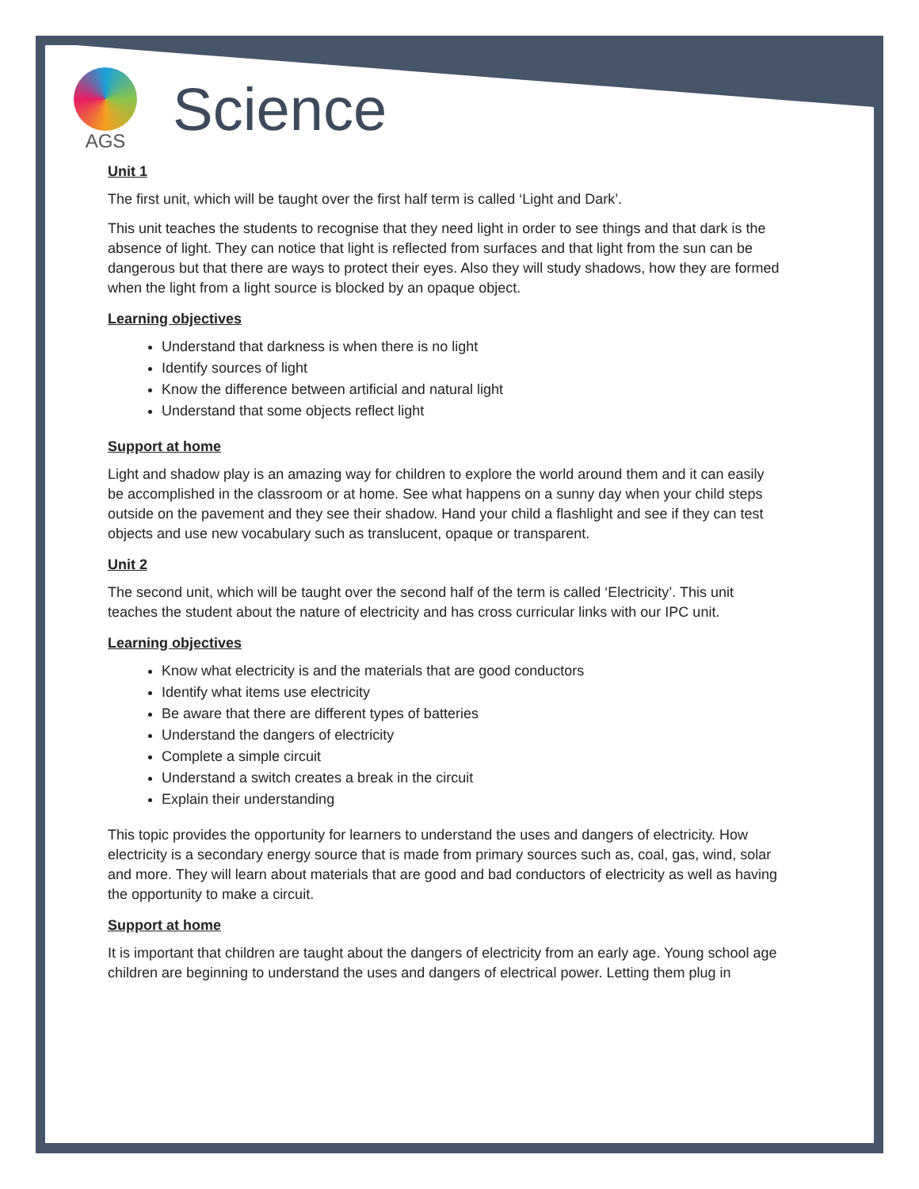AGS
Science
Unit 1
The first unit, which will be taught over the first half term is called ‘Light and Dark’.
This unit teaches the students to recognise that they need light in order to see things and that dark is the absence of light. They can notice that light is reflected from surfaces and that light from the sun can be dangerous but that there are ways to protect their eyes. Also they will study shadows, how they are formed when the light from a light source is blocked by an opaque object.
Learning objectives
Understand that darkness is when there is no light
Identify sources of light
Know the difference between artificial and natural light
Understand that some objects reflect light
Support at home
Light and shadow play is an amazing way for children to explore the world around them and it can easily be accomplished in the classroom or at home. See what happens on a sunny day when your child steps outside on the pavement and they see their shadow. Hand your child a flashlight and see if they can test objects and use new vocabulary such as translucent, opaque or transparent.
Unit 2
The second unit, which will be taught over the second half of the term is called ‘Electricity’. This unit teaches the student about the nature of electricity and has cross curricular links with our IPC unit.
Learning objectives
Know what electricity is and the materials that are good conductors
Identify what items use electricity
Be aware that there are different types of batteries
Understand the dangers of electricity
Complete a simple circuit
Understand a switch creates a break in the circuit
Explain their understanding
This topic provides the opportunity for learners to understand the uses and dangers of electricity. How electricity is a secondary energy source that is made from primary sources such as, coal, gas, wind, solar and more. They will learn about materials that are good and bad conductors of electricity as well as having the opportunity to make a circuit.
Support at home
It is important that children are taught about the dangers of electricity from an early age. Young school age children are beginning to understand the uses and dangers of electrical power. Letting them plug in